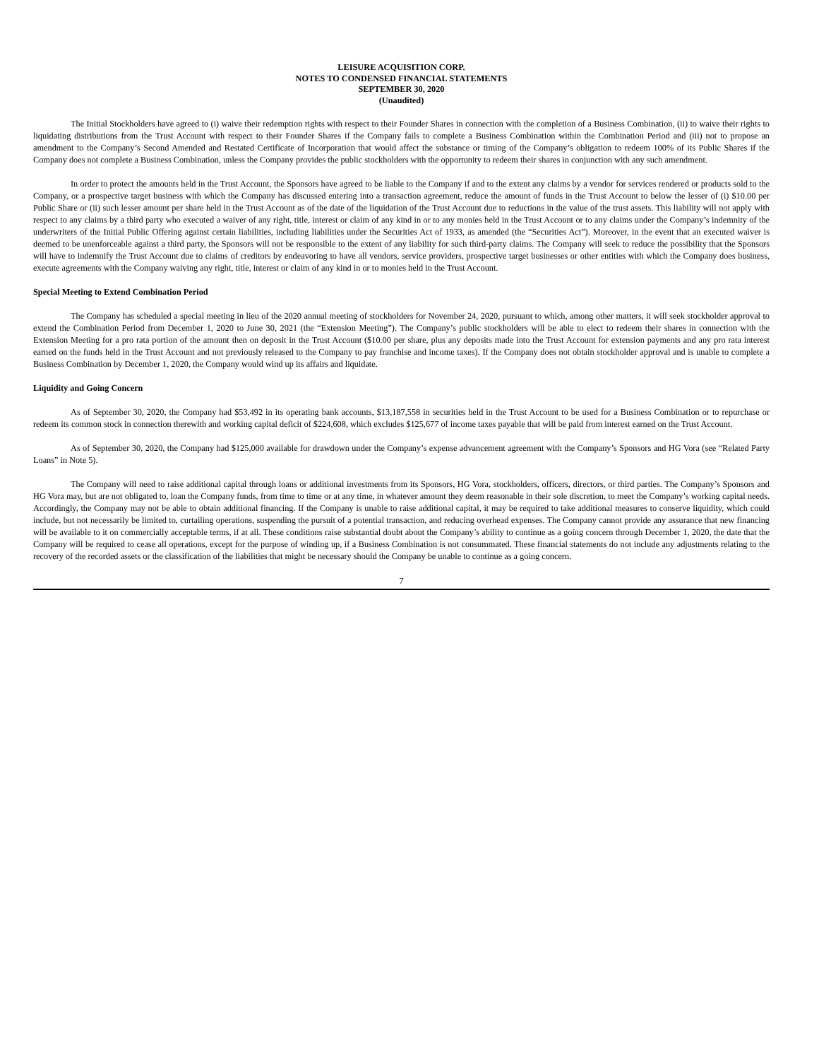LEISURE ACQUISITION CORP.
NOTES TO CONDENSED FINANCIAL STATEMENTS
SEPTEMBER 30, 2020
(Unaudited)
The Initial Stockholders have agreed to (i) waive their redemption rights with respect to their Founder Shares in connection with the completion of a Business Combination, (ii) to waive their rights to liquidating distributions from the Trust Account with respect to their Founder Shares if the Company fails to complete a Business Combination within the Combination Period and (iii) not to propose an amendment to the Company’s Second Amended and Restated Certificate of Incorporation that would affect the substance or timing of the Company’s obligation to redeem 100% of its Public Shares if the Company does not complete a Business Combination, unless the Company provides the public stockholders with the opportunity to redeem their shares in conjunction with any such amendment.
In order to protect the amounts held in the Trust Account, the Sponsors have agreed to be liable to the Company if and to the extent any claims by a vendor for services rendered or products sold to the Company, or a prospective target business with which the Company has discussed entering into a transaction agreement, reduce the amount of funds in the Trust Account to below the lesser of (i) $10.00 per Public Share or (ii) such lesser amount per share held in the Trust Account as of the date of the liquidation of the Trust Account due to reductions in the value of the trust assets. This liability will not apply with respect to any claims by a third party who executed a waiver of any right, title, interest or claim of any kind in or to any monies held in the Trust Account or to any claims under the Company’s indemnity of the underwriters of the Initial Public Offering against certain liabilities, including liabilities under the Securities Act of 1933, as amended (the “Securities Act”). Moreover, in the event that an executed waiver is deemed to be unenforceable against a third party, the Sponsors will not be responsible to the extent of any liability for such third-party claims. The Company will seek to reduce the possibility that the Sponsors will have to indemnify the Trust Account due to claims of creditors by endeavoring to have all vendors, service providers, prospective target businesses or other entities with which the Company does business, execute agreements with the Company waiving any right, title, interest or claim of any kind in or to monies held in the Trust Account.
Special Meeting to Extend Combination Period
The Company has scheduled a special meeting in lieu of the 2020 annual meeting of stockholders for November 24, 2020, pursuant to which, among other matters, it will seek stockholder approval to extend the Combination Period from December 1, 2020 to June 30, 2021 (the “Extension Meeting”). The Company’s public stockholders will be able to elect to redeem their shares in connection with the Extension Meeting for a pro rata portion of the amount then on deposit in the Trust Account ($10.00 per share, plus any deposits made into the Trust Account for extension payments and any pro rata interest earned on the funds held in the Trust Account and not previously released to the Company to pay franchise and income taxes). If the Company does not obtain stockholder approval and is unable to complete a Business Combination by December 1, 2020, the Company would wind up its affairs and liquidate.
Liquidity and Going Concern
As of September 30, 2020, the Company had $53,492 in its operating bank accounts, $13,187,558 in securities held in the Trust Account to be used for a Business Combination or to repurchase or redeem its common stock in connection therewith and working capital deficit of $224,608, which excludes $125,677 of income taxes payable that will be paid from interest earned on the Trust Account.
As of September 30, 2020, the Company had $125,000 available for drawdown under the Company’s expense advancement agreement with the Company’s Sponsors and HG Vora (see “Related Party Loans” in Note 5).
The Company will need to raise additional capital through loans or additional investments from its Sponsors, HG Vora, stockholders, officers, directors, or third parties. The Company’s Sponsors and HG Vora may, but are not obligated to, loan the Company funds, from time to time or at any time, in whatever amount they deem reasonable in their sole discretion, to meet the Company’s working capital needs. Accordingly, the Company may not be able to obtain additional financing. If the Company is unable to raise additional capital, it may be required to take additional measures to conserve liquidity, which could include, but not necessarily be limited to, curtailing operations, suspending the pursuit of a potential transaction, and reducing overhead expenses. The Company cannot provide any assurance that new financing will be available to it on commercially acceptable terms, if at all. These conditions raise substantial doubt about the Company’s ability to continue as a going concern through December 1, 2020, the date that the Company will be required to cease all operations, except for the purpose of winding up, if a Business Combination is not consummated. These financial statements do not include any adjustments relating to the recovery of the recorded assets or the classification of the liabilities that might be necessary should the Company be unable to continue as a going concern.
7